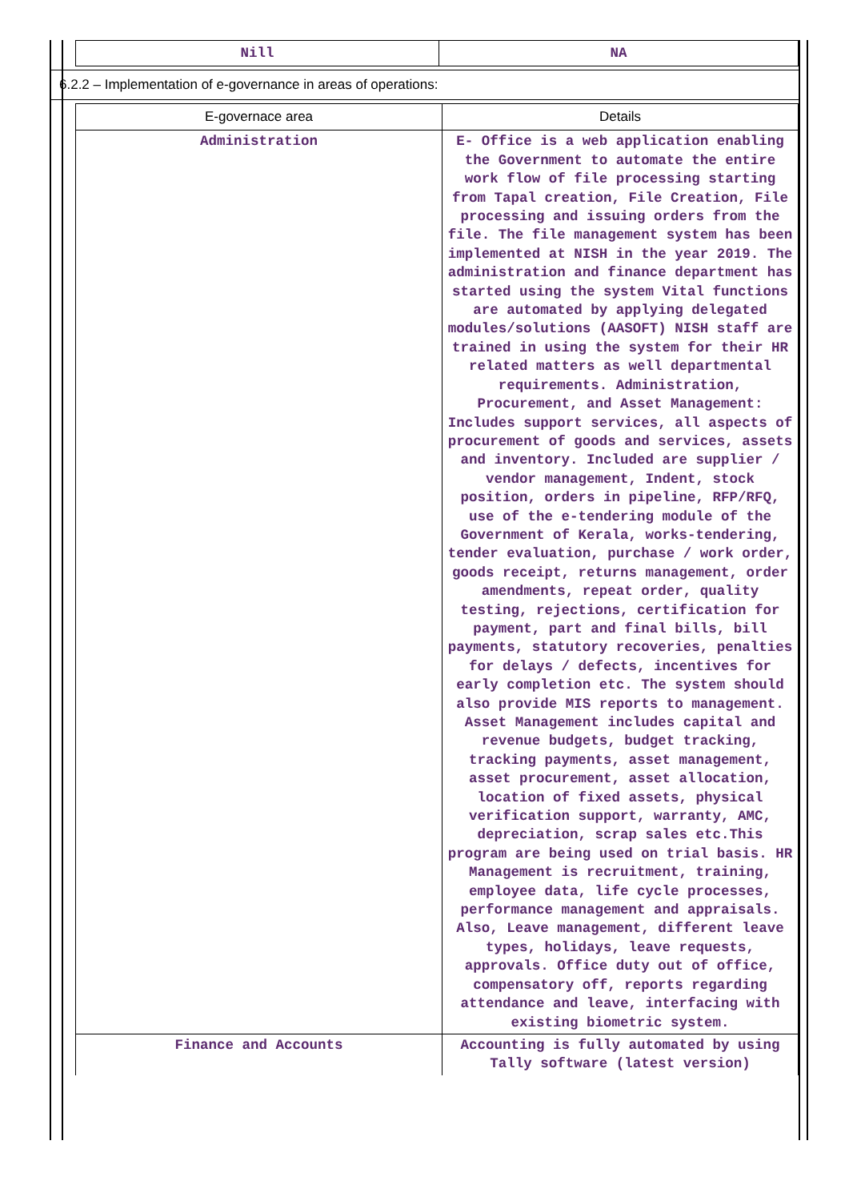| Nill | NA |
6.2.2 – Implementation of e-governance in areas of operations:
| E-governace area | Details |
| --- | --- |
| Administration | E- Office is a web application enabling the Government to automate the entire work flow of file processing starting from Tapal creation, File Creation, File processing and issuing orders from the file. The file management system has been implemented at NISH in the year 2019. The administration and finance department has started using the system Vital functions are automated by applying delegated modules/solutions (AASOFT) NISH staff are trained in using the system for their HR related matters as well departmental requirements. Administration, Procurement, and Asset Management: Includes support services, all aspects of procurement of goods and services, assets and inventory. Included are supplier / vendor management, Indent, stock position, orders in pipeline, RFP/RFQ, use of the e-tendering module of the Government of Kerala, works-tendering, tender evaluation, purchase / work order, goods receipt, returns management, order amendments, repeat order, quality testing, rejections, certification for payment, part and final bills, bill payments, statutory recoveries, penalties for delays / defects, incentives for early completion etc. The system should also provide MIS reports to management. Asset Management includes capital and revenue budgets, budget tracking, tracking payments, asset management, asset procurement, asset allocation, location of fixed assets, physical verification support, warranty, AMC, depreciation, scrap sales etc.This program are being used on trial basis. HR Management is recruitment, training, employee data, life cycle processes, performance management and appraisals. Also, Leave management, different leave types, holidays, leave requests, approvals. Office duty out of office, compensatory off, reports regarding attendance and leave, interfacing with existing biometric system. |
| Finance and Accounts | Accounting is fully automated by using Tally software (latest version) |